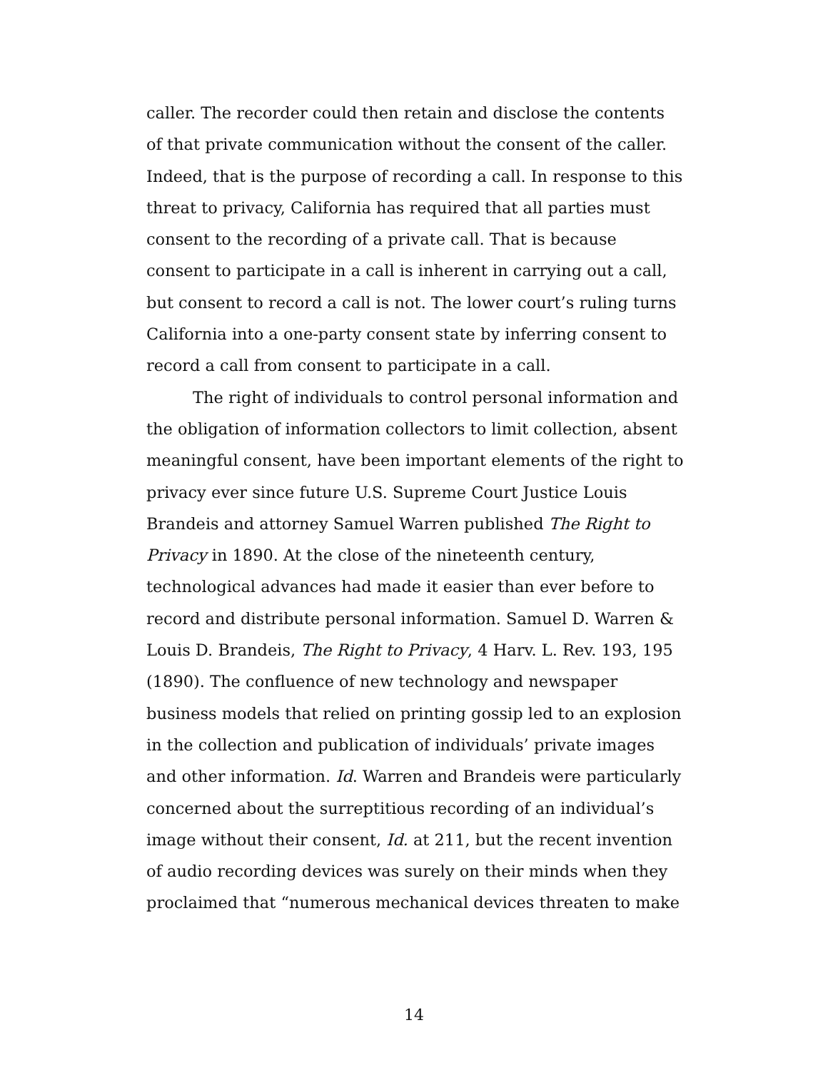caller. The recorder could then retain and disclose the contents of that private communication without the consent of the caller. Indeed, that is the purpose of recording a call. In response to this threat to privacy, California has required that all parties must consent to the recording of a private call. That is because consent to participate in a call is inherent in carrying out a call, but consent to record a call is not. The lower court’s ruling turns California into a one-party consent state by inferring consent to record a call from consent to participate in a call.
The right of individuals to control personal information and the obligation of information collectors to limit collection, absent meaningful consent, have been important elements of the right to privacy ever since future U.S. Supreme Court Justice Louis Brandeis and attorney Samuel Warren published The Right to Privacy in 1890. At the close of the nineteenth century, technological advances had made it easier than ever before to record and distribute personal information. Samuel D. Warren & Louis D. Brandeis, The Right to Privacy, 4 Harv. L. Rev. 193, 195 (1890). The confluence of new technology and newspaper business models that relied on printing gossip led to an explosion in the collection and publication of individuals’ private images and other information. Id. Warren and Brandeis were particularly concerned about the surreptitious recording of an individual’s image without their consent, Id. at 211, but the recent invention of audio recording devices was surely on their minds when they proclaimed that “numerous mechanical devices threaten to make
14